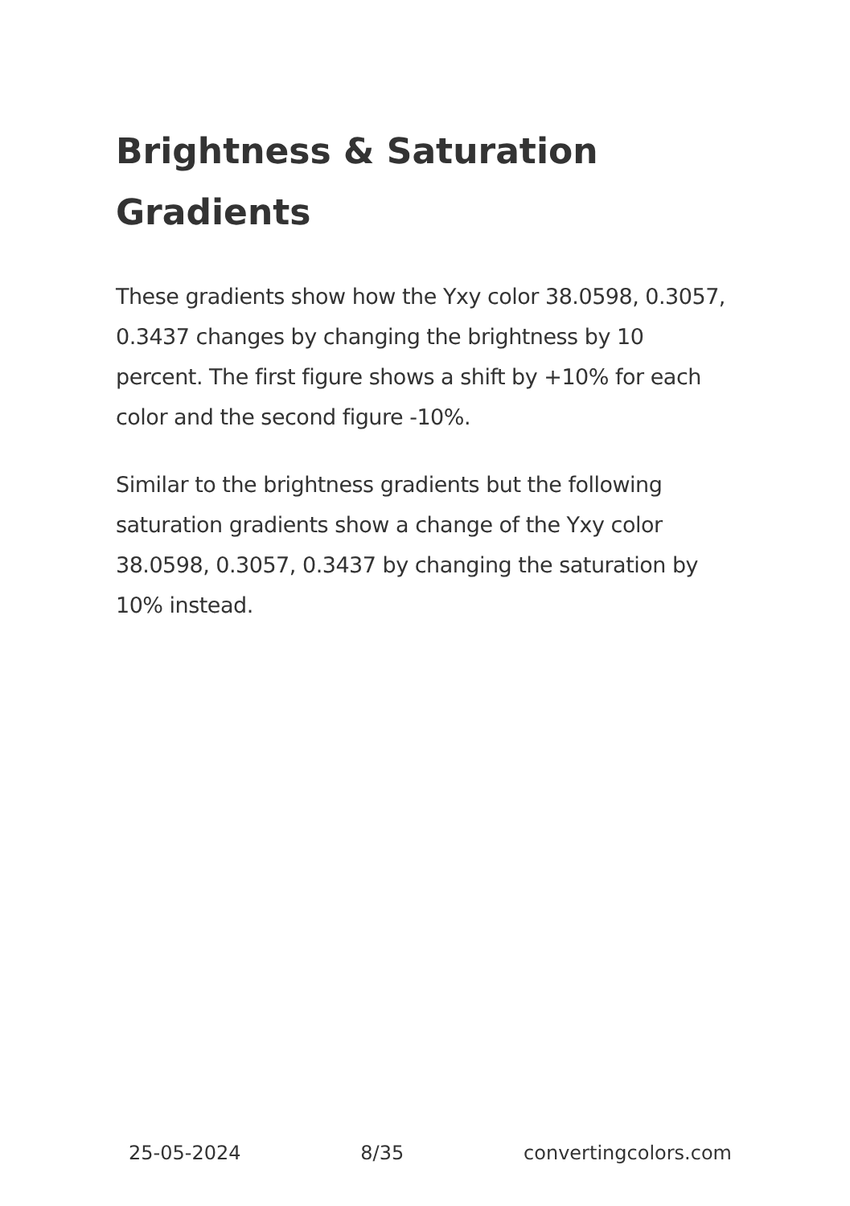Brightness & Saturation Gradients
These gradients show how the Yxy color 38.0598, 0.3057, 0.3437 changes by changing the brightness by 10 percent. The first figure shows a shift by +10% for each color and the second figure -10%.
Similar to the brightness gradients but the following saturation gradients show a change of the Yxy color 38.0598, 0.3057, 0.3437 by changing the saturation by 10% instead.
25-05-2024 8/35 convertingcolors.com